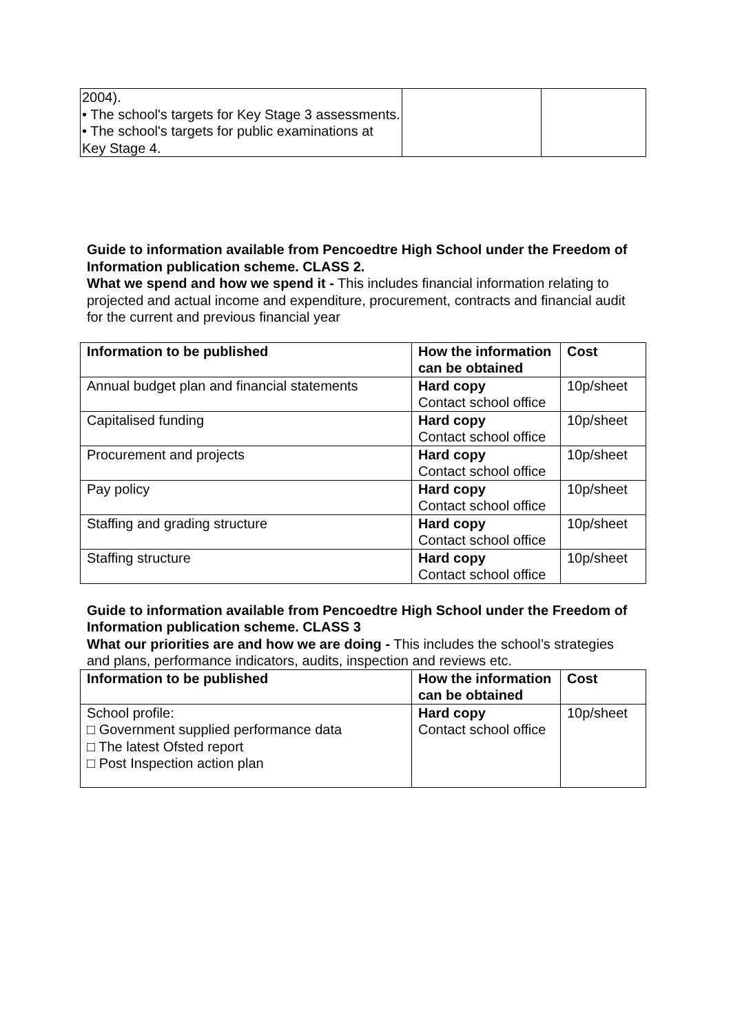| 2004). • The school's targets for Key Stage 3 assessments. • The school's targets for public examinations at Key Stage 4. | | |
Guide to information available from Pencoedtre High School under the Freedom of Information publication scheme. CLASS 2.
What we spend and how we spend it - This includes financial information relating to projected and actual income and expenditure, procurement, contracts and financial audit for the current and previous financial year
| Information to be published | How the information can be obtained | Cost |
| --- | --- | --- |
| Annual budget plan and financial statements | Hard copy Contact school office | 10p/sheet |
| Capitalised funding | Hard copy Contact school office | 10p/sheet |
| Procurement and projects | Hard copy Contact school office | 10p/sheet |
| Pay policy | Hard copy Contact school office | 10p/sheet |
| Staffing and grading structure | Hard copy Contact school office | 10p/sheet |
| Staffing structure | Hard copy Contact school office | 10p/sheet |
Guide to information available from Pencoedtre High School under the Freedom of Information publication scheme. CLASS 3
What our priorities are and how we are doing - This includes the school’s strategies and plans, performance indicators, audits, inspection and reviews etc.
| Information to be published | How the information can be obtained | Cost |
| --- | --- | --- |
| School profile: □ Government supplied performance data □ The latest Ofsted report □ Post Inspection action plan | Hard copy Contact school office | 10p/sheet |